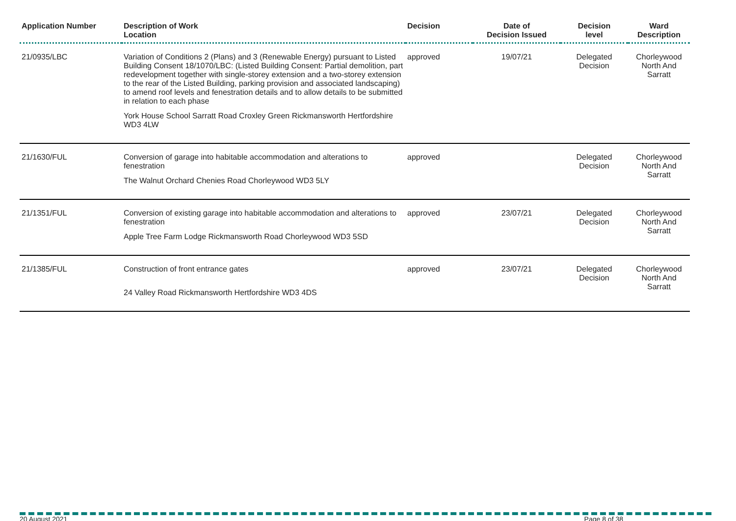| Application Number | Description of Work Location | Decision | Date of Decision Issued | Decision level | Ward Description |
| --- | --- | --- | --- | --- | --- |
| 21/0935/LBC | Variation of Conditions 2 (Plans) and 3 (Renewable Energy) pursuant to Listed Building Consent 18/1070/LBC: (Listed Building Consent: Partial demolition, part redevelopment together with single-storey extension and a two-storey extension to the rear of the Listed Building, parking provision and associated landscaping) to amend roof levels and fenestration details and to allow details to be submitted in relation to each phase York House School Sarratt Road Croxley Green Rickmansworth Hertfordshire WD3 4LW | approved | 19/07/21 | Delegated Decision | Chorleywood North And Sarratt |
| 21/1630/FUL | Conversion of garage into habitable accommodation and alterations to fenestration The Walnut Orchard Chenies Road Chorleywood WD3 5LY | approved | | Delegated Decision | Chorleywood North And Sarratt |
| 21/1351/FUL | Conversion of existing garage into habitable accommodation and alterations to fenestration Apple Tree Farm Lodge Rickmansworth Road Chorleywood WD3 5SD | approved | 23/07/21 | Delegated Decision | Chorleywood North And Sarratt |
| 21/1385/FUL | Construction of front entrance gates 24 Valley Road Rickmansworth Hertfordshire WD3 4DS | approved | 23/07/21 | Delegated Decision | Chorleywood North And Sarratt |
20 August 2021 Page 8 of 38